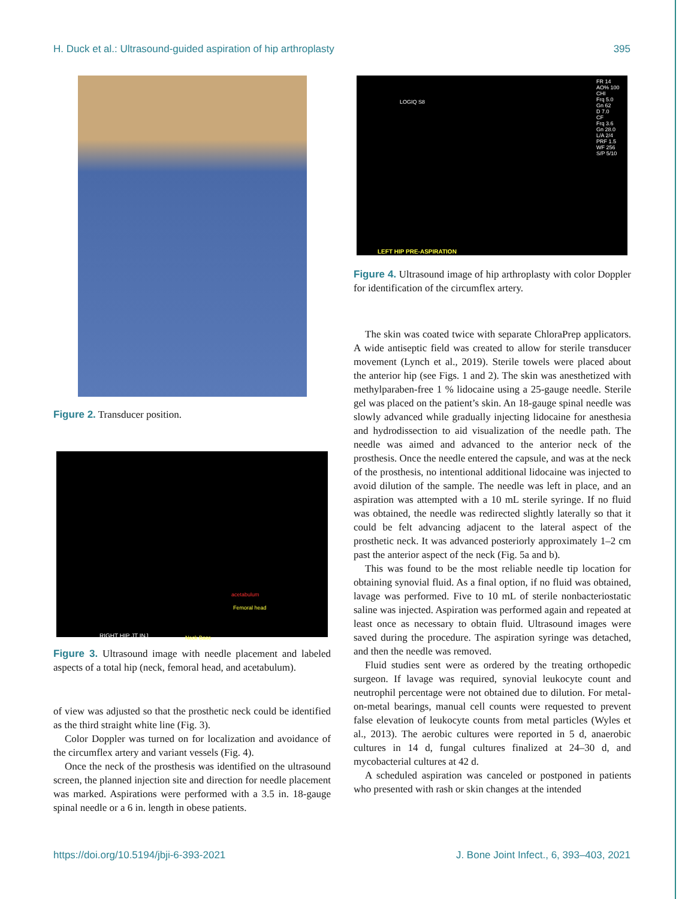H. Duck et al.: Ultrasound-guided aspiration of hip arthroplasty 395
Figure 2. Transducer position.
acetabulum
Femoral head
Neck Base RIGHT HIP JT INJ
Figure 3. Ultrasound image with needle placement and labeled aspects of a total hip (neck, femoral head, and acetabulum).
of view was adjusted so that the prosthetic neck could be identified as the third straight white line (Fig. 3).
Color Doppler was turned on for localization and avoidance of the circumflex artery and variant vessels (Fig. 4).
Once the neck of the prosthesis was identified on the ultrasound screen, the planned injection site and direction for needle placement was marked. Aspirations were performed with a 3.5 in. 18-gauge spinal needle or a 6 in. length in obese patients.
LOGIQ S8
FR 14
AO% 100
CHI
Frq 5.0
Gn 62
D 7.0
CF
Frq 3.6
Gn 28.0
L/A 2/4
PRF 1.5
WF 256
S/P 5/10
LEFT HIP PRE-ASPIRATION
Figure 4. Ultrasound image of hip arthroplasty with color Doppler for identification of the circumflex artery.
The skin was coated twice with separate ChloraPrep applicators. A wide antiseptic field was created to allow for sterile transducer movement (Lynch et al., 2019). Sterile towels were placed about the anterior hip (see Figs. 1 and 2). The skin was anesthetized with methylparaben-free 1 % lidocaine using a 25-gauge needle. Sterile gel was placed on the patient’s skin. An 18-gauge spinal needle was slowly advanced while gradually injecting lidocaine for anesthesia and hydrodissection to aid visualization of the needle path. The needle was aimed and advanced to the anterior neck of the prosthesis. Once the needle entered the capsule, and was at the neck of the prosthesis, no intentional additional lidocaine was injected to avoid dilution of the sample. The needle was left in place, and an aspiration was attempted with a 10 mL sterile syringe. If no fluid was obtained, the needle was redirected slightly laterally so that it could be felt advancing adjacent to the lateral aspect of the prosthetic neck. It was advanced posteriorly approximately 1–2 cm past the anterior aspect of the neck (Fig. 5a and b).
This was found to be the most reliable needle tip location for obtaining synovial fluid. As a final option, if no fluid was obtained, lavage was performed. Five to 10 mL of sterile nonbacteriostatic saline was injected. Aspiration was performed again and repeated at least once as necessary to obtain fluid. Ultrasound images were saved during the procedure. The aspiration syringe was detached, and then the needle was removed.
Fluid studies sent were as ordered by the treating orthopedic surgeon. If lavage was required, synovial leukocyte count and neutrophil percentage were not obtained due to dilution. For metal-on-metal bearings, manual cell counts were requested to prevent false elevation of leukocyte counts from metal particles (Wyles et al., 2013). The aerobic cultures were reported in 5 d, anaerobic cultures in 14 d, fungal cultures finalized at 24–30 d, and mycobacterial cultures at 42 d.
A scheduled aspiration was canceled or postponed in patients who presented with rash or skin changes at the intended
https://doi.org/10.5194/jbji-6-393-2021 J. Bone Joint Infect., 6, 393–403, 2021